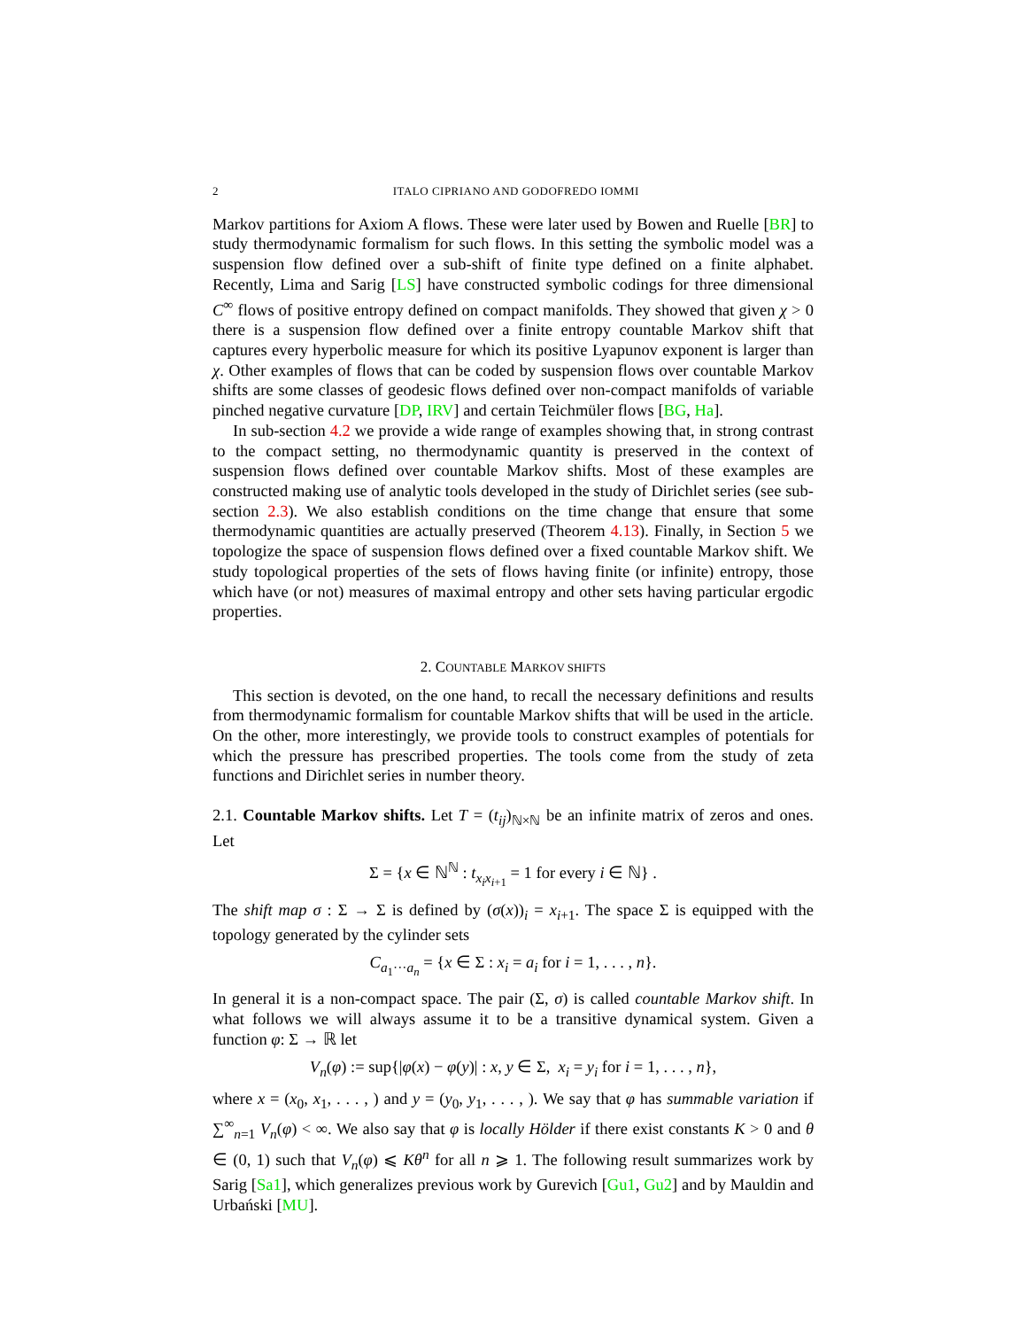2 ITALO CIPRIANO AND GODOFREDO IOMMI
Markov partitions for Axiom A flows. These were later used by Bowen and Ruelle [BR] to study thermodynamic formalism for such flows. In this setting the symbolic model was a suspension flow defined over a sub-shift of finite type defined on a finite alphabet. Recently, Lima and Sarig [LS] have constructed symbolic codings for three dimensional C<sup>∞</sup> flows of positive entropy defined on compact manifolds. They showed that given χ > 0 there is a suspension flow defined over a finite entropy countable Markov shift that captures every hyperbolic measure for which its positive Lyapunov exponent is larger than χ. Other examples of flows that can be coded by suspension flows over countable Markov shifts are some classes of geodesic flows defined over non-compact manifolds of variable pinched negative curvature [DP, IRV] and certain Teichmüler flows [BG, Ha].
In sub-section 4.2 we provide a wide range of examples showing that, in strong contrast to the compact setting, no thermodynamic quantity is preserved in the context of suspension flows defined over countable Markov shifts. Most of these examples are constructed making use of analytic tools developed in the study of Dirichlet series (see sub-section 2.3). We also establish conditions on the time change that ensure that some thermodynamic quantities are actually preserved (Theorem 4.13). Finally, in Section 5 we topologize the space of suspension flows defined over a fixed countable Markov shift. We study topological properties of the sets of flows having finite (or infinite) entropy, those which have (or not) measures of maximal entropy and other sets having particular ergodic properties.
2. COUNTABLE MARKOV SHIFTS
This section is devoted, on the one hand, to recall the necessary definitions and results from thermodynamic formalism for countable Markov shifts that will be used in the article. On the other, more interestingly, we provide tools to construct examples of potentials for which the pressure has prescribed properties. The tools come from the study of zeta functions and Dirichlet series in number theory.
2.1. Countable Markov shifts. Let T = (t<sub>ij</sub>)<sub>ℕ×ℕ</sub> be an infinite matrix of zeros and ones. Let
Σ = {x ∈ ℕ<sup>ℕ</sup> : t<sub>x<sub>i</sub>x<sub>i+1</sub></sub> = 1 for every i ∈ ℕ} .
The shift map σ : Σ → Σ is defined by (σ(x))<sub>i</sub> = x<sub>i+1</sub>. The space Σ is equipped with the topology generated by the cylinder sets
C<sub>a<sub>1</sub>···a<sub>n</sub></sub> = {x ∈ Σ : x<sub>i</sub> = a<sub>i</sub> for i = 1, . . . , n}.
In general it is a non-compact space. The pair (Σ, σ) is called countable Markov shift. In what follows we will always assume it to be a transitive dynamical system. Given a function φ: Σ → ℝ let
V<sub>n</sub>(φ) := sup{|φ(x) − φ(y)| : x, y ∈ Σ, x<sub>i</sub> = y<sub>i</sub> for i = 1, . . . , n},
where x = (x<sub>0</sub>, x<sub>1</sub>, . . . , ) and y = (y<sub>0</sub>, y<sub>1</sub>, . . . , ). We say that φ has summable variation if ∑<sup>∞</sup><sub>n=1</sub> V<sub>n</sub>(φ) < ∞. We also say that φ is locally Hölder if there exist constants K > 0 and θ ∈ (0, 1) such that V<sub>n</sub>(φ) ⩽ Kθ<sup>n</sup> for all n ⩾ 1. The following result summarizes work by Sarig [Sa1], which generalizes previous work by Gurevich [Gu1, Gu2] and by Mauldin and Urbański [MU].